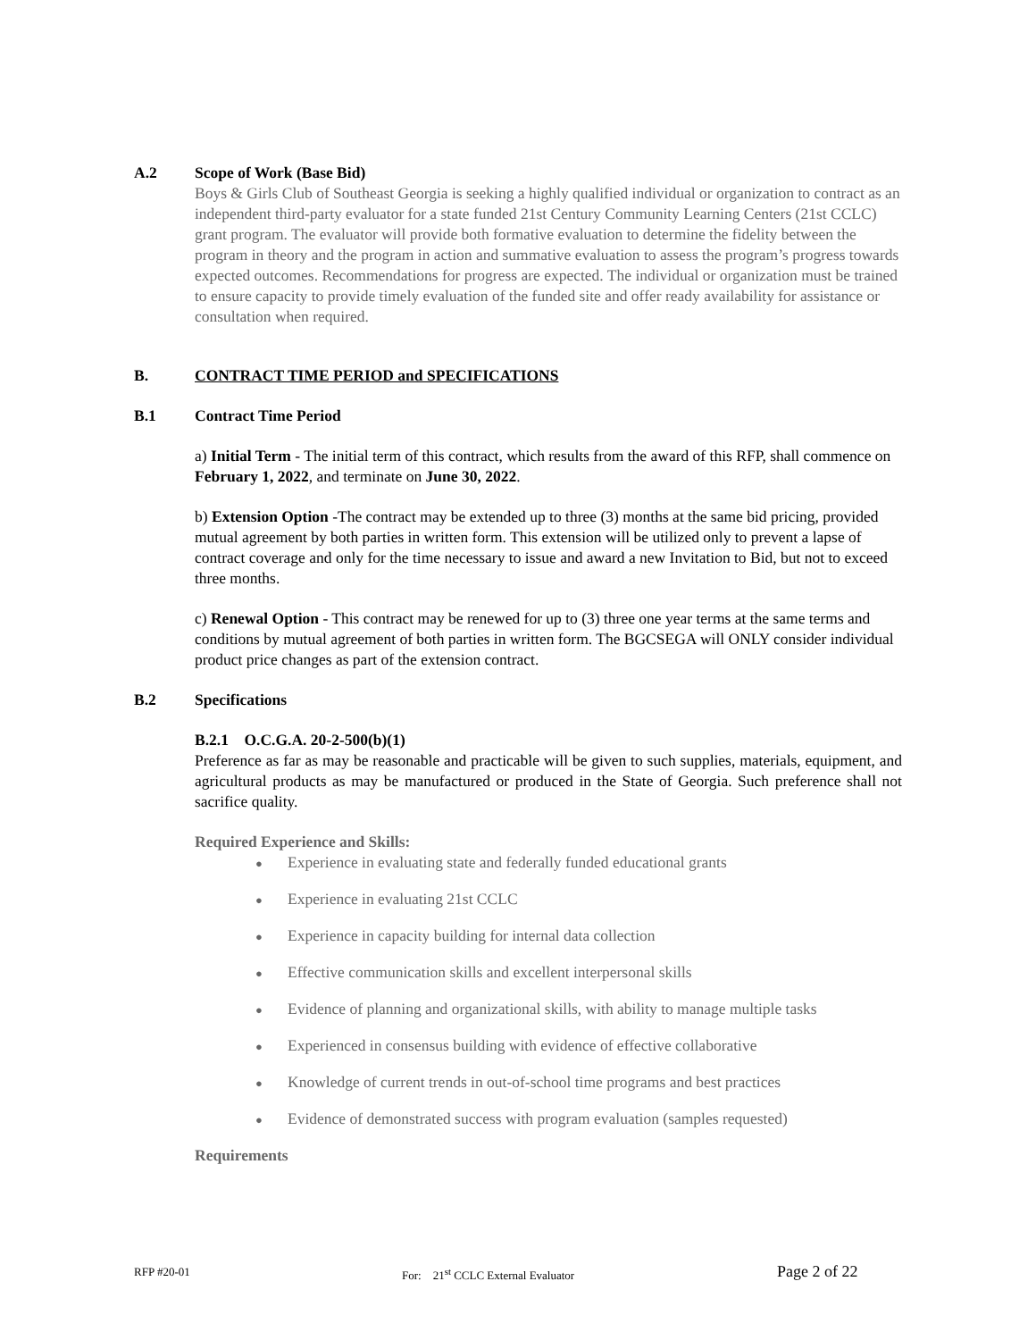A.2 Scope of Work (Base Bid)
Boys & Girls Club of Southeast Georgia is seeking a highly qualified individual or organization to contract as an independent third-party evaluator for a state funded 21st Century Community Learning Centers (21st CCLC) grant program. The evaluator will provide both formative evaluation to determine the fidelity between the program in theory and the program in action and summative evaluation to assess the program’s progress towards expected outcomes. Recommendations for progress are expected. The individual or organization must be trained to ensure capacity to provide timely evaluation of the funded site and offer ready availability for assistance or consultation when required.
B. CONTRACT TIME PERIOD and SPECIFICATIONS
B.1 Contract Time Period
a) Initial Term - The initial term of this contract, which results from the award of this RFP, shall commence on February 1, 2022, and terminate on June 30, 2022.
b) Extension Option -The contract may be extended up to three (3) months at the same bid pricing, provided mutual agreement by both parties in written form. This extension will be utilized only to prevent a lapse of contract coverage and only for the time necessary to issue and award a new Invitation to Bid, but not to exceed three months.
c) Renewal Option - This contract may be renewed for up to (3) three one year terms at the same terms and conditions by mutual agreement of both parties in written form. The BGCSEGA will ONLY consider individual product price changes as part of the extension contract.
B.2 Specifications
B.2.1 O.C.G.A. 20-2-500(b)(1)
Preference as far as may be reasonable and practicable will be given to such supplies, materials, equipment, and agricultural products as may be manufactured or produced in the State of Georgia. Such preference shall not sacrifice quality.
Required Experience and Skills:
● Experience in evaluating state and federally funded educational grants
● Experience in evaluating 21st CCLC
● Experience in capacity building for internal data collection
● Effective communication skills and excellent interpersonal skills
● Evidence of planning and organizational skills, with ability to manage multiple tasks
● Experienced in consensus building with evidence of effective collaborative
● Knowledge of current trends in out-of-school time programs and best practices
● Evidence of demonstrated success with program evaluation (samples requested)
Requirements
RFP #20-01 For: 21<sup>st</sup> CCLC External Evaluator
Page 2 of 22